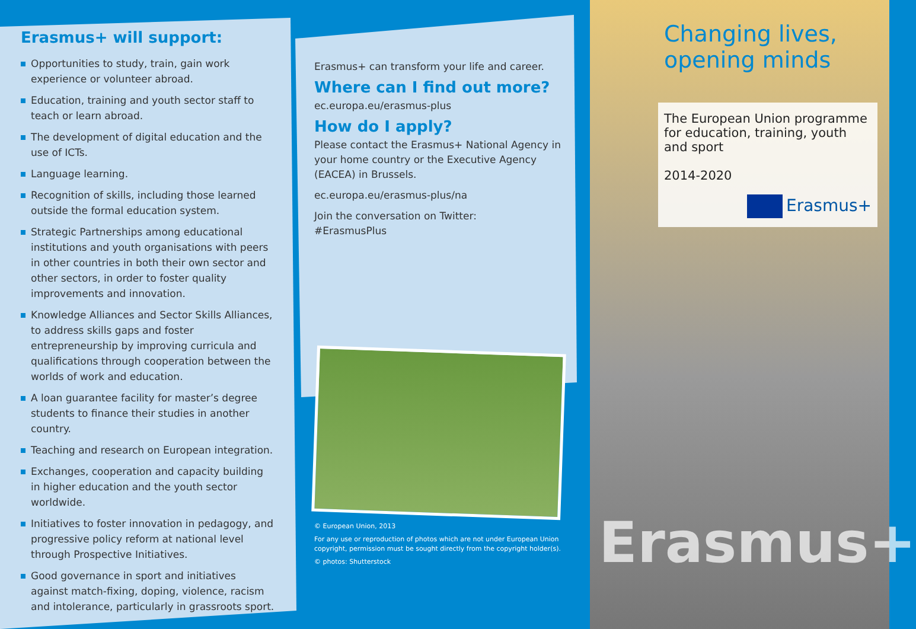Erasmus+ will support:
Opportunities to study, train, gain work experience or volunteer abroad.
Education, training and youth sector staff to teach or learn abroad.
The development of digital education and the use of ICTs.
Language learning.
Recognition of skills, including those learned outside the formal education system.
Strategic Partnerships among educational institutions and youth organisations with peers in other countries in both their own sector and other sectors, in order to foster quality improvements and innovation.
Knowledge Alliances and Sector Skills Alliances, to address skills gaps and foster entrepreneurship by improving curricula and qualifications through cooperation between the worlds of work and education.
A loan guarantee facility for master’s degree students to finance their studies in another country.
Teaching and research on European integration.
Exchanges, cooperation and capacity building in higher education and the youth sector worldwide.
Initiatives to foster innovation in pedagogy, and progressive policy reform at national level through Prospective Initiatives.
Good governance in sport and initiatives against match-fixing, doping, violence, racism and intolerance, particularly in grassroots sport.
Erasmus+ can transform your life and career.
Where can I find out more?
ec.europa.eu/erasmus-plus
How do I apply?
Please contact the Erasmus+ National Agency in your home country or the Executive Agency (EACEA) in Brussels.
ec.europa.eu/erasmus-plus/na
Join the conversation on Twitter:
#ErasmusPlus
© European Union, 2013
For any use or reproduction of photos which are not under European Union copyright, permission must be sought directly from the copyright holder(s).
© photos: Shutterstock
Changing lives,
opening minds
The European Union programme for education, training, youth and sport
2014-2020
Erasmus+
Erasmus+